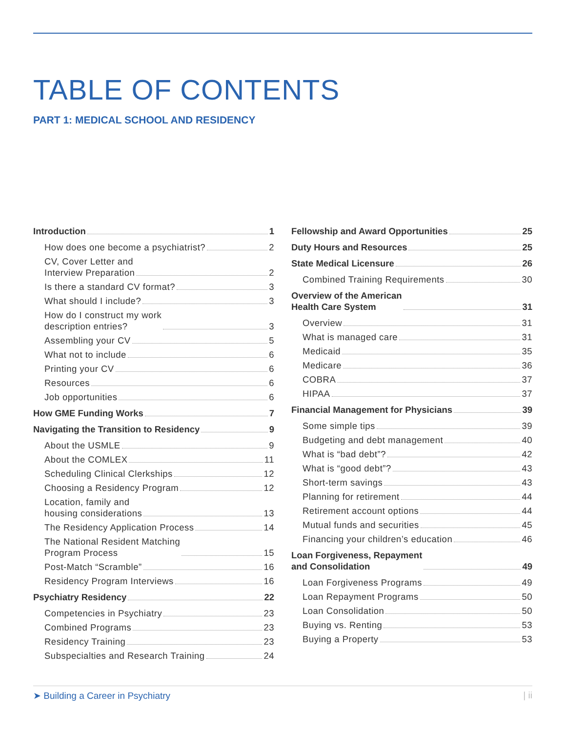TABLE OF CONTENTS
PART 1: MEDICAL SCHOOL AND RESIDENCY
Introduction 1
How does one become a psychiatrist? 2
CV, Cover Letter and Interview Preparation 2
Is there a standard CV format? 3
What should I include? 3
How do I construct my work description entries? 3
Assembling your CV 5
What not to include 6
Printing your CV 6
Resources 6
Job opportunities 6
How GME Funding Works 7
Navigating the Transition to Residency 9
About the USMLE 9
About the COMLEX 11
Scheduling Clinical Clerkships 12
Choosing a Residency Program 12
Location, family and housing considerations 13
The Residency Application Process 14
The National Resident Matching Program Process 15
Post-Match “Scramble” 16
Residency Program Interviews 16
Psychiatry Residency 22
Competencies in Psychiatry 23
Combined Programs 23
Residency Training 23
Subspecialties and Research Training 24
Fellowship and Award Opportunities 25
Duty Hours and Resources 25
State Medical Licensure 26
Combined Training Requirements 30
Overview of the American Health Care System 31
Overview 31
What is managed care 31
Medicaid 35
Medicare 36
COBRA 37
HIPAA 37
Financial Management for Physicians 39
Some simple tips 39
Budgeting and debt management 40
What is “bad debt”? 42
What is “good debt”? 43
Short-term savings 43
Planning for retirement 44
Retirement account options 44
Mutual funds and securities 45
Financing your children’s education 46
Loan Forgiveness, Repayment and Consolidation 49
Loan Forgiveness Programs 49
Loan Repayment Programs 50
Loan Consolidation 50
Buying vs. Renting 53
Buying a Property 53
➤ Building a Career in Psychiatry | ii